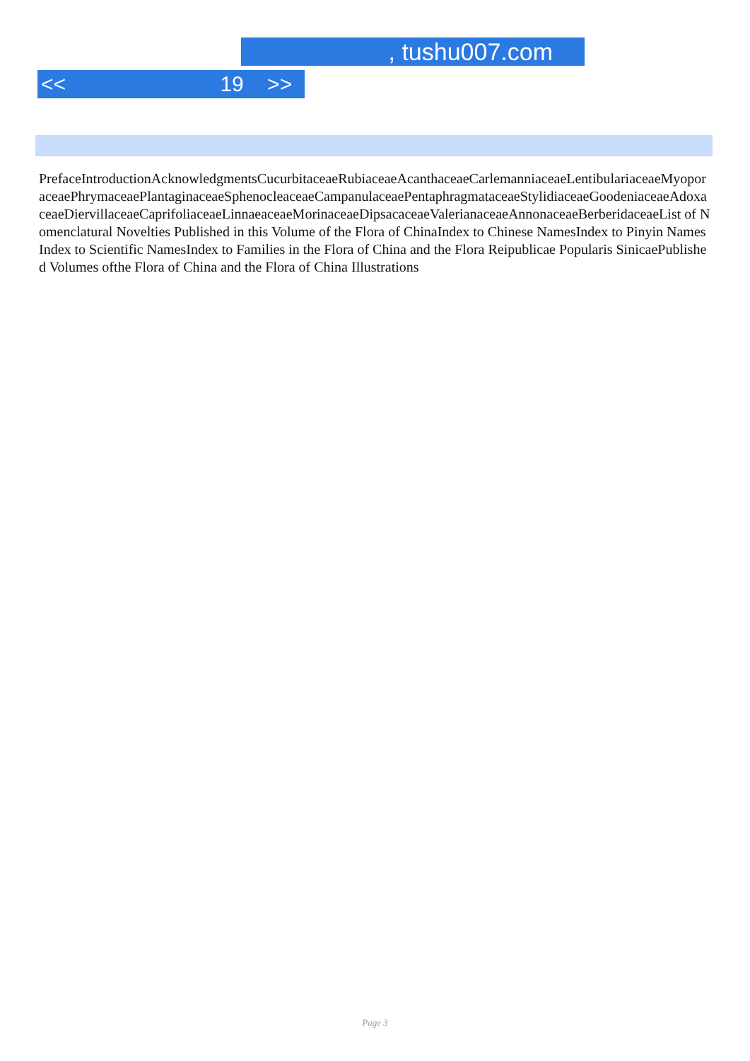, tushu007.com
<< 19 >>
PrefaceIntroductionAcknowledgmentsCucurbitaceaeRubiaceaeAcanthaceaeCarlemanniaceaeLentibulariaceaeMyoporaceaePhrymaceaePlantaginaceaeSphenocleaceaeCampanulaceaePentaphragmataceaeStylidiaceaeGoodeniaceaeAdoxaceaeDiervillaceaeCaprifoliaceaeLinnaeaceaeMorinaceaeDipsacaceaeValerianaceaeAnnonaceaeBerberidaceaeList of Nomenclatural Novelties Published in this Volume of the Flora of ChinaIndex to Chinese NamesIndex to Pinyin NamesIndex to Scientific NamesIndex to Families in the Flora of China and the Flora Reipublicae Popularis SinicaePublished Volumes ofthe Flora of China and the Flora of China Illustrations
Page 3